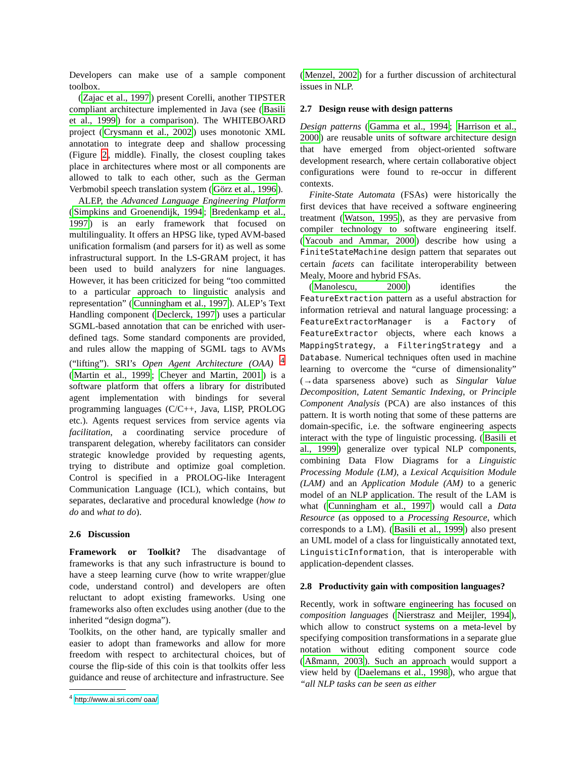Developers can make use of a sample component toolbox.
(Zajac et al., 1997) present Corelli, another TIPSTER compliant architecture implemented in Java (see (Basili et al., 1999) for a comparison). The WHITEBOARD project (Crysmann et al., 2002) uses monotonic XML annotation to integrate deep and shallow processing (Figure 2, middle). Finally, the closest coupling takes place in architectures where most or all components are allowed to talk to each other, such as the German Verbmobil speech translation system (Görz et al., 1996).
ALEP, the Advanced Language Engineering Platform (Simpkins and Groenendijk, 1994; Bredenkamp et al., 1997) is an early framework that focused on multilinguality. It offers an HPSG like, typed AVM-based unification formalism (and parsers for it) as well as some infrastructural support. In the LS-GRAM project, it has been used to build analyzers for nine languages. However, it has been criticized for being “too committed to a particular approach to linguistic analysis and representation” (Cunningham et al., 1997). ALEP’s Text Handling component (Declerck, 1997) uses a particular SGML-based annotation that can be enriched with user-defined tags. Some standard components are provided, and rules allow the mapping of SGML tags to AVMs (“lifting”). SRI’s Open Agent Architecture (OAA) <sup>4</sup> (Martin et al., 1999; Cheyer and Martin, 2001) is a software platform that offers a library for distributed agent implementation with bindings for several programming languages (C/C++, Java, LISP, PROLOG etc.). Agents request services from service agents via facilitation, a coordinating service procedure of transparent delegation, whereby facilitators can consider strategic knowledge provided by requesting agents, trying to distribute and optimize goal completion. Control is specified in a PROLOG-like Interagent Communication Language (ICL), which contains, but separates, declarative and procedural knowledge (how to do and what to do).
2.6 Discussion
Framework or Toolkit? The disadvantage of frameworks is that any such infrastructure is bound to have a steep learning curve (how to write wrapper/glue code, understand control) and developers are often reluctant to adopt existing frameworks. Using one frameworks also often excludes using another (due to the inherited “design dogma”).
Toolkits, on the other hand, are typically smaller and easier to adopt than frameworks and allow for more freedom with respect to architectural choices, but of course the flip-side of this coin is that toolkits offer less guidance and reuse of architecture and infrastructure. See
<sup>4</sup> http://www.ai.sri.com/ oaa/
(Menzel, 2002) for a further discussion of architectural issues in NLP.
2.7 Design reuse with design patterns
Design patterns (Gamma et al., 1994; Harrison et al., 2000) are reusable units of software architecture design that have emerged from object-oriented software development research, where certain collaborative object configurations were found to re-occur in different contexts.
Finite-State Automata (FSAs) were historically the first devices that have received a software engineering treatment (Watson, 1995), as they are pervasive from compiler technology to software engineering itself. (Yacoub and Ammar, 2000) describe how using a FiniteStateMachine design pattern that separates out certain facets can facilitate interoperability between Mealy, Moore and hybrid FSAs.
(Manolescu, 2000) identifies the FeatureExtraction pattern as a useful abstraction for information retrieval and natural language processing: a FeatureExtractorManager is a Factory of FeatureExtractor objects, where each knows a MappingStrategy, a FilteringStrategy and a Database. Numerical techniques often used in machine learning to overcome the “curse of dimensionality” (→data sparseness above) such as Singular Value Decomposition, Latent Semantic Indexing, or Principle Component Analysis (PCA) are also instances of this pattern. It is worth noting that some of these patterns are domain-specific, i.e. the software engineering aspects interact with the type of linguistic processing. (Basili et al., 1999) generalize over typical NLP components, combining Data Flow Diagrams for a Linguistic Processing Module (LM), a Lexical Acquisition Module (LAM) and an Application Module (AM) to a generic model of an NLP application. The result of the LAM is what (Cunningham et al., 1997) would call a Data Resource (as opposed to a Processing Resource, which corresponds to a LM). (Basili et al., 1999) also present an UML model of a class for linguistically annotated text, LinguisticInformation, that is interoperable with application-dependent classes.
2.8 Productivity gain with composition languages?
Recently, work in software engineering has focused on composition languages (Nierstrasz and Meijler, 1994), which allow to construct systems on a meta-level by specifying composition transformations in a separate glue notation without editing component source code (Aßmann, 2003). Such an approach would support a view held by (Daelemans et al., 1998), who argue that “all NLP tasks can be seen as either